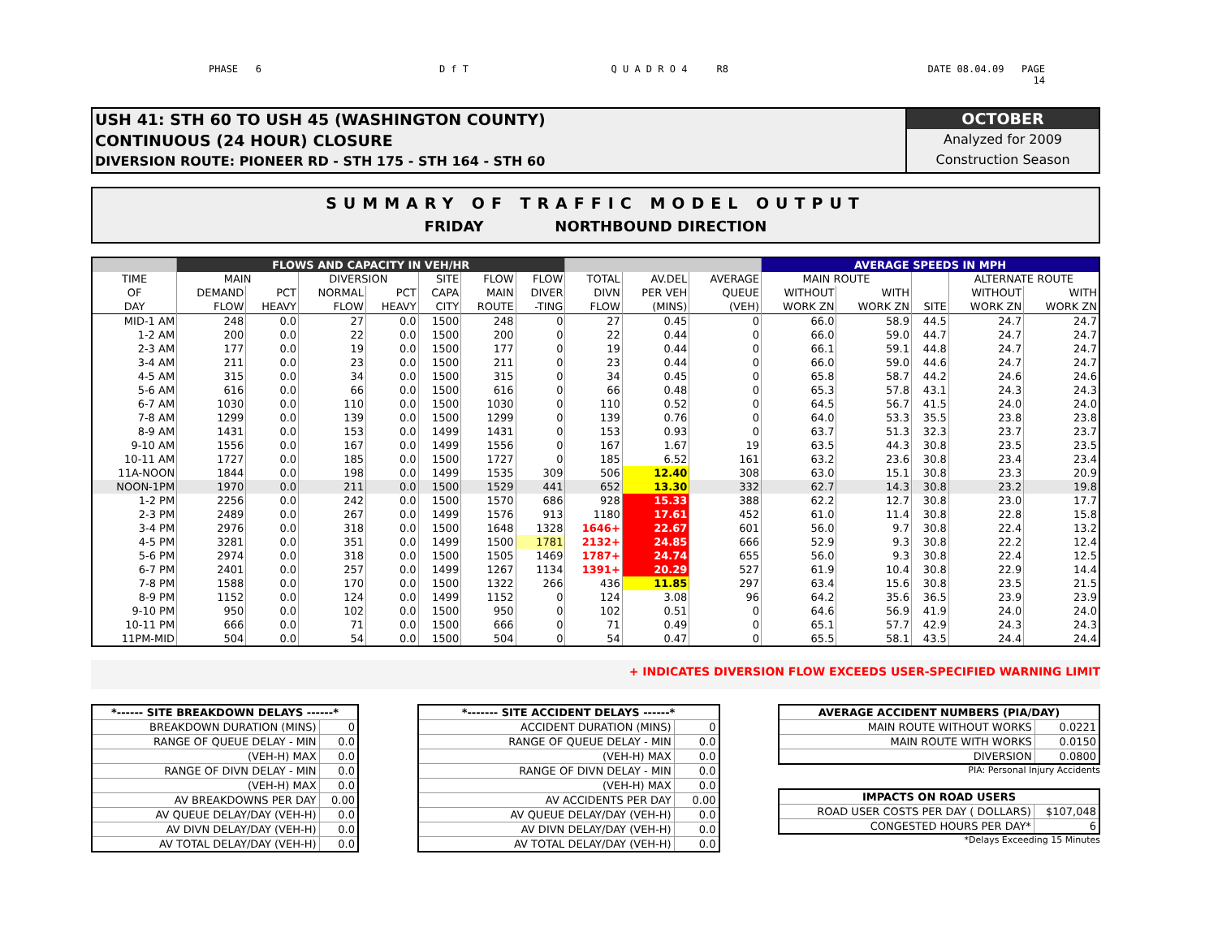PHASE 6 D f T Q U A D R O 4 R8 DATE 08.04.09 PAGE
14
USH 41: STH 60 TO USH 45 (WASHINGTON COUNTY)
CONTINUOUS (24 HOUR) CLOSURE
DIVERSION ROUTE: PIONEER RD - STH 175 - STH 164 - STH 60
OCTOBER
Analyzed for 2009
Construction Season
SUMMARY OF TRAFFIC MODEL OUTPUT
FRIDAY NORTHBOUND DIRECTION
| | FLOWS AND CAPACITY IN VEH/HR | | | | | | | | | | AVERAGE SPEEDS IN MPH | | | | |
| --- | --- | --- | --- | --- | --- | --- | --- | --- | --- | --- | --- | --- | --- | --- | --- |
| TIME | MAIN | | DIVERSION | | SITE | FLOW | FLOW | TOTAL | AV.DEL | AVERAGE | MAIN ROUTE | | | ALTERNATE ROUTE | |
| OF | DEMAND | PCT | NORMAL | PCT | CAPA | MAIN | DIVER | DIVN | PER VEH | QUEUE | WITHOUT | WITH | | WITHOUT | WITH |
| DAY | FLOW | HEAVY | FLOW | HEAVY | CITY | ROUTE | -TING | FLOW | (MINS) | (VEH) | WORK ZN | WORK ZN | SITE | WORK ZN | WORK ZN |
| MID-1 AM | 248 | 0.0 | 27 | 0.0 | 1500 | 248 | 0 | 27 | 0.45 | 0 | 66.0 | 58.9 | 44.5 | 24.7 | 24.7 |
| 1-2 AM | 200 | 0.0 | 22 | 0.0 | 1500 | 200 | 0 | 22 | 0.44 | 0 | 66.0 | 59.0 | 44.7 | 24.7 | 24.7 |
| 2-3 AM | 177 | 0.0 | 19 | 0.0 | 1500 | 177 | 0 | 19 | 0.44 | 0 | 66.1 | 59.1 | 44.8 | 24.7 | 24.7 |
| 3-4 AM | 211 | 0.0 | 23 | 0.0 | 1500 | 211 | 0 | 23 | 0.44 | 0 | 66.0 | 59.0 | 44.6 | 24.7 | 24.7 |
| 4-5 AM | 315 | 0.0 | 34 | 0.0 | 1500 | 315 | 0 | 34 | 0.45 | 0 | 65.8 | 58.7 | 44.2 | 24.6 | 24.6 |
| 5-6 AM | 616 | 0.0 | 66 | 0.0 | 1500 | 616 | 0 | 66 | 0.48 | 0 | 65.3 | 57.8 | 43.1 | 24.3 | 24.3 |
| 6-7 AM | 1030 | 0.0 | 110 | 0.0 | 1500 | 1030 | 0 | 110 | 0.52 | 0 | 64.5 | 56.7 | 41.5 | 24.0 | 24.0 |
| 7-8 AM | 1299 | 0.0 | 139 | 0.0 | 1500 | 1299 | 0 | 139 | 0.76 | 0 | 64.0 | 53.3 | 35.5 | 23.8 | 23.8 |
| 8-9 AM | 1431 | 0.0 | 153 | 0.0 | 1499 | 1431 | 0 | 153 | 0.93 | 0 | 63.7 | 51.3 | 32.3 | 23.7 | 23.7 |
| 9-10 AM | 1556 | 0.0 | 167 | 0.0 | 1499 | 1556 | 0 | 167 | 1.67 | 19 | 63.5 | 44.3 | 30.8 | 23.5 | 23.5 |
| 10-11 AM | 1727 | 0.0 | 185 | 0.0 | 1500 | 1727 | 0 | 185 | 6.52 | 161 | 63.2 | 23.6 | 30.8 | 23.4 | 23.4 |
| 11A-NOON | 1844 | 0.0 | 198 | 0.0 | 1499 | 1535 | 309 | 506 | 12.40 | 308 | 63.0 | 15.1 | 30.8 | 23.3 | 20.9 |
| NOON-1PM | 1970 | 0.0 | 211 | 0.0 | 1500 | 1529 | 441 | 652 | 13.30 | 332 | 62.7 | 14.3 | 30.8 | 23.2 | 19.8 |
| 1-2 PM | 2256 | 0.0 | 242 | 0.0 | 1500 | 1570 | 686 | 928 | 15.33 | 388 | 62.2 | 12.7 | 30.8 | 23.0 | 17.7 |
| 2-3 PM | 2489 | 0.0 | 267 | 0.0 | 1499 | 1576 | 913 | 1180 | 17.61 | 452 | 61.0 | 11.4 | 30.8 | 22.8 | 15.8 |
| 3-4 PM | 2976 | 0.0 | 318 | 0.0 | 1500 | 1648 | 1328 | 1646+ | 22.67 | 601 | 56.0 | 9.7 | 30.8 | 22.4 | 13.2 |
| 4-5 PM | 3281 | 0.0 | 351 | 0.0 | 1499 | 1500 | 1781 | 2132+ | 24.85 | 666 | 52.9 | 9.3 | 30.8 | 22.2 | 12.4 |
| 5-6 PM | 2974 | 0.0 | 318 | 0.0 | 1500 | 1505 | 1469 | 1787+ | 24.74 | 655 | 56.0 | 9.3 | 30.8 | 22.4 | 12.5 |
| 6-7 PM | 2401 | 0.0 | 257 | 0.0 | 1499 | 1267 | 1134 | 1391+ | 20.29 | 527 | 61.9 | 10.4 | 30.8 | 22.9 | 14.4 |
| 7-8 PM | 1588 | 0.0 | 170 | 0.0 | 1500 | 1322 | 266 | 436 | 11.85 | 297 | 63.4 | 15.6 | 30.8 | 23.5 | 21.5 |
| 8-9 PM | 1152 | 0.0 | 124 | 0.0 | 1499 | 1152 | 0 | 124 | 3.08 | 96 | 64.2 | 35.6 | 36.5 | 23.9 | 23.9 |
| 9-10 PM | 950 | 0.0 | 102 | 0.0 | 1500 | 950 | 0 | 102 | 0.51 | 0 | 64.6 | 56.9 | 41.9 | 24.0 | 24.0 |
| 10-11 PM | 666 | 0.0 | 71 | 0.0 | 1500 | 666 | 0 | 71 | 0.49 | 0 | 65.1 | 57.7 | 42.9 | 24.3 | 24.3 |
| 11PM-MID | 504 | 0.0 | 54 | 0.0 | 1500 | 504 | 0 | 54 | 0.47 | 0 | 65.5 | 58.1 | 43.5 | 24.4 | 24.4 |
+ INDICATES DIVERSION FLOW EXCEEDS USER-SPECIFIED WARNING LIMIT
| *------ SITE BREAKDOWN DELAYS ------* | |
| BREAKDOWN DURATION (MINS) | 0 |
| RANGE OF QUEUE DELAY - MIN | 0.0 |
| (VEH-H) MAX | 0.0 |
| RANGE OF DIVN DELAY - MIN | 0.0 |
| (VEH-H) MAX | 0.0 |
| AV BREAKDOWNS PER DAY | 0.00 |
| AV QUEUE DELAY/DAY (VEH-H) | 0.0 |
| AV DIVN DELAY/DAY (VEH-H) | 0.0 |
| AV TOTAL DELAY/DAY (VEH-H) | 0.0 |
| *------- SITE ACCIDENT DELAYS ------* | |
| ACCIDENT DURATION (MINS) | 0 |
| RANGE OF QUEUE DELAY - MIN | 0.0 |
| (VEH-H) MAX | 0.0 |
| RANGE OF DIVN DELAY - MIN | 0.0 |
| (VEH-H) MAX | 0.0 |
| AV ACCIDENTS PER DAY | 0.00 |
| AV QUEUE DELAY/DAY (VEH-H) | 0.0 |
| AV DIVN DELAY/DAY (VEH-H) | 0.0 |
| AV TOTAL DELAY/DAY (VEH-H) | 0.0 |
| AVERAGE ACCIDENT NUMBERS (PIA/DAY) | |
| MAIN ROUTE WITHOUT WORKS | 0.0221 |
| MAIN ROUTE WITH WORKS | 0.0150 |
| DIVERSION | 0.0800 |
PIA: Personal Injury Accidents
| IMPACTS ON ROAD USERS | |
| ROAD USER COSTS PER DAY ( DOLLARS) | $107,048 |
| CONGESTED HOURS PER DAY* | 6 |
*Delays Exceeding 15 Minutes